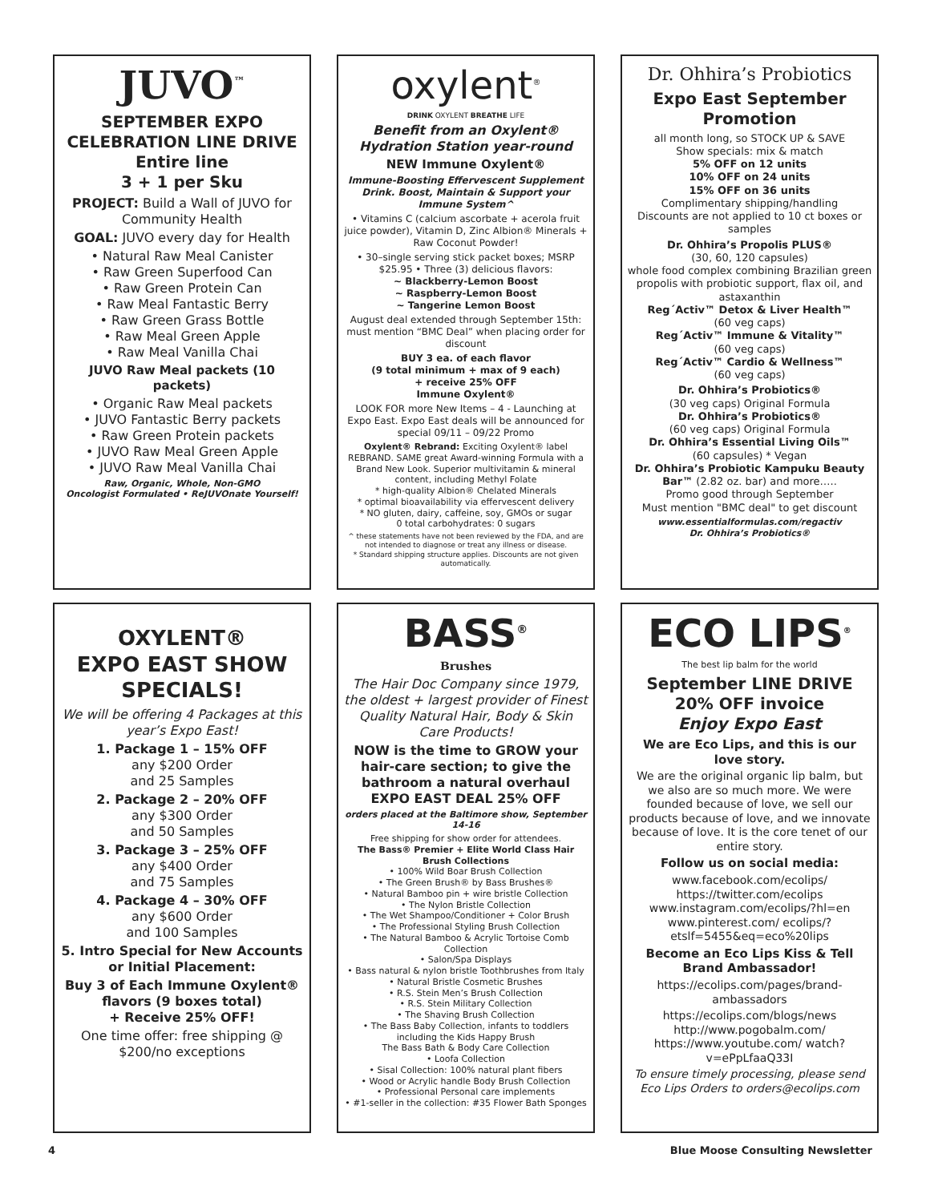JUVO<sup>™</sup>
SEPTEMBER EXPO CELEBRATION LINE DRIVE
Entire line
3 + 1 per Sku
PROJECT: Build a Wall of JUVO for Community Health
GOAL: JUVO every day for Health
• Natural Raw Meal Canister
• Raw Green Superfood Can
• Raw Green Protein Can
• Raw Meal Fantastic Berry
• Raw Green Grass Bottle
• Raw Meal Green Apple
• Raw Meal Vanilla Chai
JUVO Raw Meal packets (10 packets)
• Organic Raw Meal packets
• JUVO Fantastic Berry packets
• Raw Green Protein packets
• JUVO Raw Meal Green Apple
• JUVO Raw Meal Vanilla Chai
Raw, Organic, Whole, Non-GMO
Oncologist Formulated • ReJUVOnate Yourself!
oxylent<sup>®</sup>
DRINK OXYLENT BREATHE LIFE
Benefit from an Oxylent® Hydration Station year-round
NEW Immune Oxylent®
Immune-Boosting Effervescent Supplement Drink. Boost, Maintain & Support your Immune System^
• Vitamins C (calcium ascorbate + acerola fruit juice powder), Vitamin D, Zinc Albion® Minerals + Raw Coconut Powder!
• 30–single serving stick packet boxes; MSRP $25.95 • Three (3) delicious flavors:
~ Blackberry-Lemon Boost
~ Raspberry-Lemon Boost
~ Tangerine Lemon Boost
August deal extended through September 15th: must mention “BMC Deal” when placing order for discount
BUY 3 ea. of each flavor
(9 total minimum + max of 9 each)
+ receive 25% OFF
Immune Oxylent®
LOOK FOR more New Items – 4 - Launching at Expo East. Expo East deals will be announced for special 09/11 – 09/22 Promo
Oxylent® Rebrand: Exciting Oxylent® label REBRAND. SAME great Award-winning Formula with a Brand New Look. Superior multivitamin & mineral content, including Methyl Folate
* high-quality Albion® Chelated Minerals
* optimal bioavailability via effervescent delivery
* NO gluten, dairy, caffeine, soy, GMOs or sugar
0 total carbohydrates: 0 sugars
^ these statements have not been reviewed by the FDA, and are not intended to diagnose or treat any illness or disease.
* Standard shipping structure applies. Discounts are not given automatically.
Dr. Ohhira’s Probiotics
Expo East September Promotion
all month long, so STOCK UP & SAVE
Show specials: mix & match
5% OFF on 12 units
10% OFF on 24 units
15% OFF on 36 units
Complimentary shipping/handling
Discounts are not applied to 10 ct boxes or samples
Dr. Ohhira’s Propolis PLUS®
(30, 60, 120 capsules)
whole food complex combining Brazilian green propolis with probiotic support, flax oil, and astaxanthin
Reg´Activ™ Detox & Liver Health™
(60 veg caps)
Reg´Activ™ Immune & Vitality™
(60 veg caps)
Reg´Activ™ Cardio & Wellness™
(60 veg caps)
Dr. Ohhira’s Probiotics®
(30 veg caps) Original Formula
Dr. Ohhira’s Probiotics®
(60 veg caps) Original Formula
Dr. Ohhira’s Essential Living Oils™
(60 capsules) * Vegan
Dr. Ohhira’s Probiotic Kampuku Beauty Bar™ (2.82 oz. bar) and more…..
Promo good through September
Must mention "BMC deal" to get discount
www.essentialformulas.com/regactiv
Dr. Ohhira’s Probiotics®
OXYLENT®
EXPO EAST SHOW SPECIALS!
We will be offering 4 Packages at this year’s Expo East!
1. Package 1 – 15% OFF
any $200 Order
and 25 Samples
2. Package 2 – 20% OFF
any $300 Order
and 50 Samples
3. Package 3 – 25% OFF
any $400 Order
and 75 Samples
4. Package 4 – 30% OFF
any $600 Order
and 100 Samples
5. Intro Special for New Accounts or Initial Placement:
Buy 3 of Each Immune Oxylent® flavors (9 boxes total)
+ Receive 25% OFF!
One time offer: free shipping @ $200/no exceptions
BASS<sup>®</sup>
Brushes
The Hair Doc Company since 1979, the oldest + largest provider of Finest Quality Natural Hair, Body & Skin Care Products!
NOW is the time to GROW your hair-care section; to give the bathroom a natural overhaul
EXPO EAST DEAL 25% OFF
orders placed at the Baltimore show, September 14-16
Free shipping for show order for attendees.
The Bass® Premier + Elite World Class Hair Brush Collections
• 100% Wild Boar Brush Collection
• The Green Brush® by Bass Brushes®
• Natural Bamboo pin + wire bristle Collection
• The Nylon Bristle Collection
• The Wet Shampoo/Conditioner + Color Brush
• The Professional Styling Brush Collection
• The Natural Bamboo & Acrylic Tortoise Comb Collection
• Salon/Spa Displays
• Bass natural & nylon bristle Toothbrushes from Italy
• Natural Bristle Cosmetic Brushes
• R.S. Stein Men’s Brush Collection
• R.S. Stein Military Collection
• The Shaving Brush Collection
• The Bass Baby Collection, infants to toddlers including the Kids Happy Brush
The Bass Bath & Body Care Collection
• Loofa Collection
• Sisal Collection: 100% natural plant fibers
• Wood or Acrylic handle Body Brush Collection
• Professional Personal care implements
• #1-seller in the collection: #35 Flower Bath Sponges
ECO LIPS<sup>®</sup>
The best lip balm for the world
September LINE DRIVE
20% OFF invoice
Enjoy Expo East
We are Eco Lips, and this is our love story.
We are the original organic lip balm, but we also are so much more. We were founded because of love, we sell our products because of love, and we innovate because of love. It is the core tenet of our entire story.
Follow us on social media:
www.facebook.com/ecolips/
https://twitter.com/ecolips
www.instagram.com/ecolips/?hl=en
www.pinterest.com/ ecolips/?etslf=5455&eq=eco%20lips
Become an Eco Lips Kiss & Tell Brand Ambassador!
https://ecolips.com/pages/brand-ambassadors
https://ecolips.com/blogs/news
http://www.pogobalm.com/
https://www.youtube.com/ watch?v=ePpLfaaQ33I
To ensure timely processing, please send Eco Lips Orders to orders@ecolips.com
4 Blue Moose Consulting Newsletter